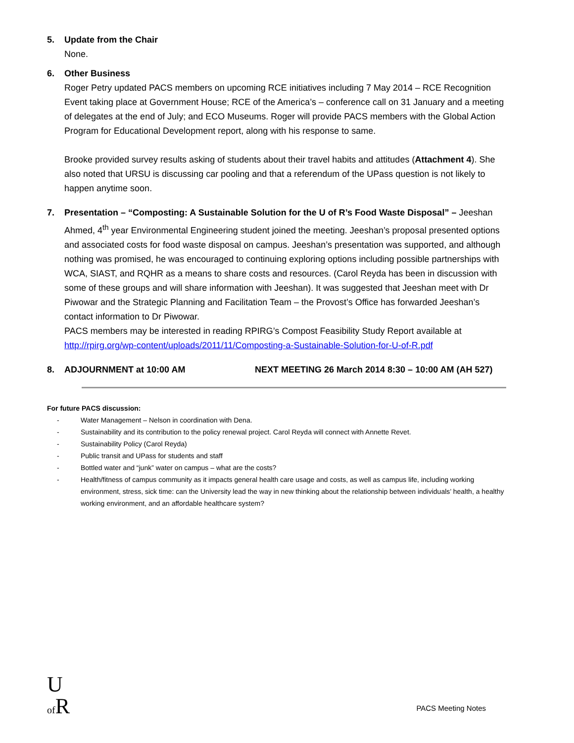5. Update from the Chair
None.
6. Other Business
Roger Petry updated PACS members on upcoming RCE initiatives including 7 May 2014 – RCE Recognition Event taking place at Government House; RCE of the America’s – conference call on 31 January and a meeting of delegates at the end of July; and ECO Museums. Roger will provide PACS members with the Global Action Program for Educational Development report, along with his response to same.
Brooke provided survey results asking of students about their travel habits and attitudes (Attachment 4). She also noted that URSU is discussing car pooling and that a referendum of the UPass question is not likely to happen anytime soon.
7. Presentation – “Composting: A Sustainable Solution for the U of R’s Food Waste Disposal” – Jeeshan Ahmed, 4<sup>th</sup> year Environmental Engineering student joined the meeting. Jeeshan’s proposal presented options and associated costs for food waste disposal on campus. Jeeshan’s presentation was supported, and although nothing was promised, he was encouraged to continuing exploring options including possible partnerships with WCA, SIAST, and RQHR as a means to share costs and resources. (Carol Reyda has been in discussion with some of these groups and will share information with Jeeshan). It was suggested that Jeeshan meet with Dr Piwowar and the Strategic Planning and Facilitation Team – the Provost’s Office has forwarded Jeeshan’s contact information to Dr Piwowar.
PACS members may be interested in reading RPIRG’s Compost Feasibility Study Report available at http://rpirg.org/wp-content/uploads/2011/11/Composting-a-Sustainable-Solution-for-U-of-R.pdf
8. ADJOURNMENT at 10:00 AM NEXT MEETING 26 March 2014 8:30 – 10:00 AM (AH 527)
For future PACS discussion:
- Water Management – Nelson in coordination with Dena.
- Sustainability and its contribution to the policy renewal project. Carol Reyda will connect with Annette Revet.
- Sustainability Policy (Carol Reyda)
- Public transit and UPass for students and staff
- Bottled water and “junk” water on campus – what are the costs?
- Health/fitness of campus community as it impacts general health care usage and costs, as well as campus life, including working environment, stress, sick time: can the University lead the way in new thinking about the relationship between individuals’ health, a healthy working environment, and an affordable healthcare system?
U
of R
PACS Meeting Notes